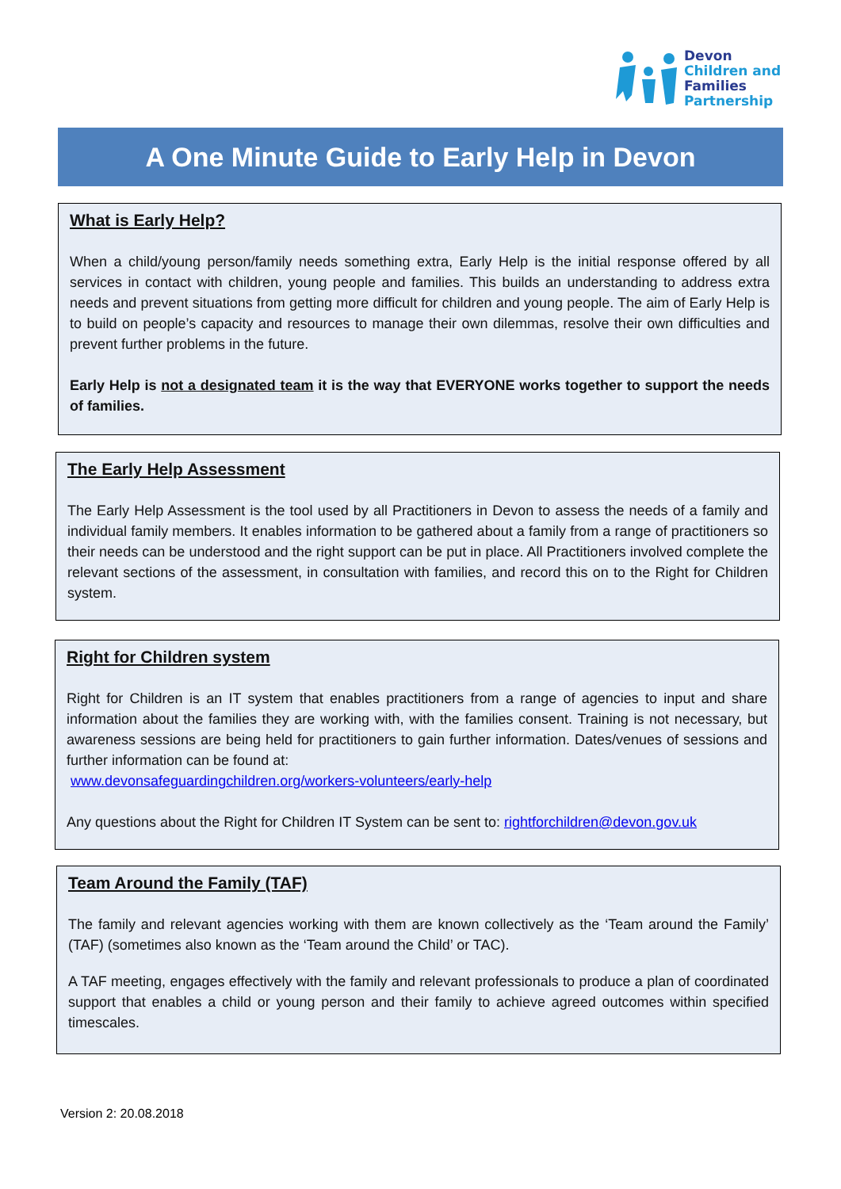Devon
Children and
Families
Partnership
A One Minute Guide to Early Help in Devon
What is Early Help?
When a child/young person/family needs something extra, Early Help is the initial response offered by all services in contact with children, young people and families. This builds an understanding to address extra needs and prevent situations from getting more difficult for children and young people. The aim of Early Help is to build on people’s capacity and resources to manage their own dilemmas, resolve their own difficulties and prevent further problems in the future.
Early Help is not a designated team it is the way that EVERYONE works together to support the needs of families.
The Early Help Assessment
The Early Help Assessment is the tool used by all Practitioners in Devon to assess the needs of a family and individual family members. It enables information to be gathered about a family from a range of practitioners so their needs can be understood and the right support can be put in place. All Practitioners involved complete the relevant sections of the assessment, in consultation with families, and record this on to the Right for Children system.
Right for Children system
Right for Children is an IT system that enables practitioners from a range of agencies to input and share information about the families they are working with, with the families consent. Training is not necessary, but awareness sessions are being held for practitioners to gain further information. Dates/venues of sessions and further information can be found at:
www.devonsafeguardingchildren.org/workers-volunteers/early-help
Any questions about the Right for Children IT System can be sent to: rightforchildren@devon.gov.uk
Team Around the Family (TAF)
The family and relevant agencies working with them are known collectively as the ‘Team around the Family’ (TAF) (sometimes also known as the ‘Team around the Child’ or TAC).
A TAF meeting, engages effectively with the family and relevant professionals to produce a plan of coordinated support that enables a child or young person and their family to achieve agreed outcomes within specified timescales.
Version 2: 20.08.2018